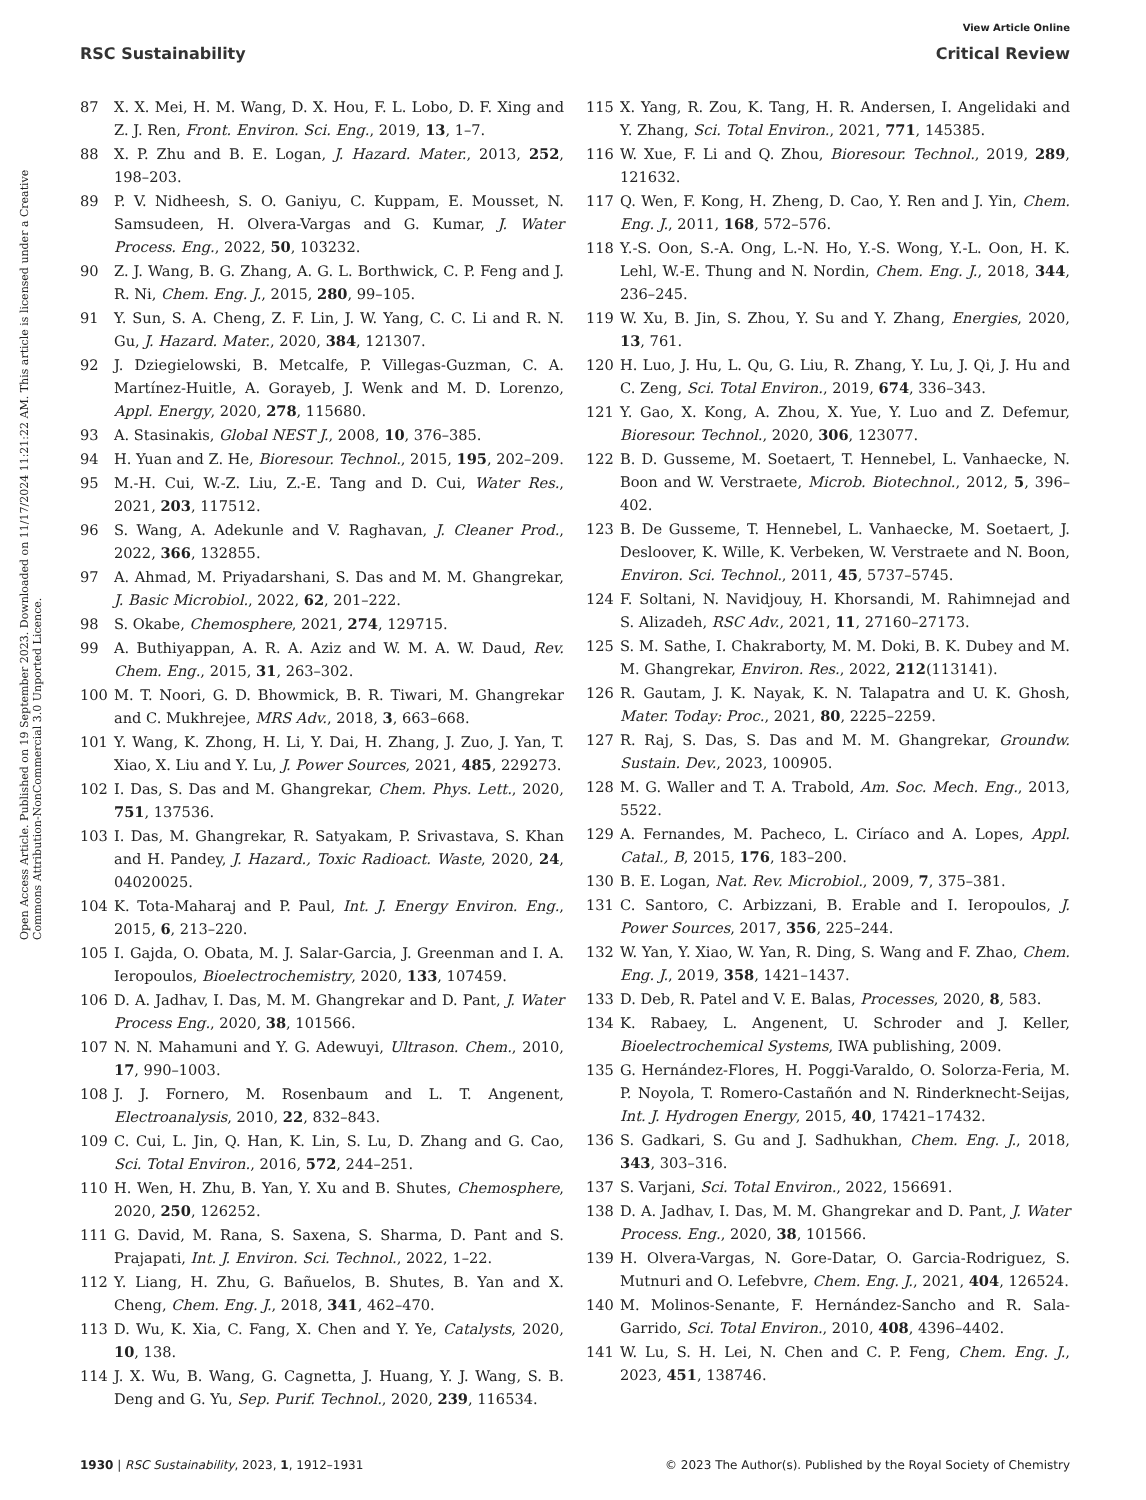View Article Online
RSC Sustainability Critical Review
Open Access Article. Published on 19 September 2023. Downloaded on 11/17/2024 11:21:22 AM. This article is licensed under a Creative Commons Attribution-NonCommercial 3.0 Unported Licence.
87 X. X. Mei, H. M. Wang, D. X. Hou, F. L. Lobo, D. F. Xing and Z. J. Ren, Front. Environ. Sci. Eng., 2019, 13, 1–7.
88 X. P. Zhu and B. E. Logan, J. Hazard. Mater., 2013, 252, 198–203.
89 P. V. Nidheesh, S. O. Ganiyu, C. Kuppam, E. Mousset, N. Samsudeen, H. Olvera-Vargas and G. Kumar, J. Water Process. Eng., 2022, 50, 103232.
90 Z. J. Wang, B. G. Zhang, A. G. L. Borthwick, C. P. Feng and J. R. Ni, Chem. Eng. J., 2015, 280, 99–105.
91 Y. Sun, S. A. Cheng, Z. F. Lin, J. W. Yang, C. C. Li and R. N. Gu, J. Hazard. Mater., 2020, 384, 121307.
92 J. Dziegielowski, B. Metcalfe, P. Villegas-Guzman, C. A. Martínez-Huitle, A. Gorayeb, J. Wenk and M. D. Lorenzo, Appl. Energy, 2020, 278, 115680.
93 A. Stasinakis, Global NEST J., 2008, 10, 376–385.
94 H. Yuan and Z. He, Bioresour. Technol., 2015, 195, 202–209.
95 M.-H. Cui, W.-Z. Liu, Z.-E. Tang and D. Cui, Water Res., 2021, 203, 117512.
96 S. Wang, A. Adekunle and V. Raghavan, J. Cleaner Prod., 2022, 366, 132855.
97 A. Ahmad, M. Priyadarshani, S. Das and M. M. Ghangrekar, J. Basic Microbiol., 2022, 62, 201–222.
98 S. Okabe, Chemosphere, 2021, 274, 129715.
99 A. Buthiyappan, A. R. A. Aziz and W. M. A. W. Daud, Rev. Chem. Eng., 2015, 31, 263–302.
100 M. T. Noori, G. D. Bhowmick, B. R. Tiwari, M. Ghangrekar and C. Mukhrejee, MRS Adv., 2018, 3, 663–668.
101 Y. Wang, K. Zhong, H. Li, Y. Dai, H. Zhang, J. Zuo, J. Yan, T. Xiao, X. Liu and Y. Lu, J. Power Sources, 2021, 485, 229273.
102 I. Das, S. Das and M. Ghangrekar, Chem. Phys. Lett., 2020, 751, 137536.
103 I. Das, M. Ghangrekar, R. Satyakam, P. Srivastava, S. Khan and H. Pandey, J. Hazard., Toxic Radioact. Waste, 2020, 24, 04020025.
104 K. Tota-Maharaj and P. Paul, Int. J. Energy Environ. Eng., 2015, 6, 213–220.
105 I. Gajda, O. Obata, M. J. Salar-Garcia, J. Greenman and I. A. Ieropoulos, Bioelectrochemistry, 2020, 133, 107459.
106 D. A. Jadhav, I. Das, M. M. Ghangrekar and D. Pant, J. Water Process Eng., 2020, 38, 101566.
107 N. N. Mahamuni and Y. G. Adewuyi, Ultrason. Chem., 2010, 17, 990–1003.
108 J. J. Fornero, M. Rosenbaum and L. T. Angenent, Electroanalysis, 2010, 22, 832–843.
109 C. Cui, L. Jin, Q. Han, K. Lin, S. Lu, D. Zhang and G. Cao, Sci. Total Environ., 2016, 572, 244–251.
110 H. Wen, H. Zhu, B. Yan, Y. Xu and B. Shutes, Chemosphere, 2020, 250, 126252.
111 G. David, M. Rana, S. Saxena, S. Sharma, D. Pant and S. Prajapati, Int. J. Environ. Sci. Technol., 2022, 1–22.
112 Y. Liang, H. Zhu, G. Bañuelos, B. Shutes, B. Yan and X. Cheng, Chem. Eng. J., 2018, 341, 462–470.
113 D. Wu, K. Xia, C. Fang, X. Chen and Y. Ye, Catalysts, 2020, 10, 138.
114 J. X. Wu, B. Wang, G. Cagnetta, J. Huang, Y. J. Wang, S. B. Deng and G. Yu, Sep. Purif. Technol., 2020, 239, 116534.
115 X. Yang, R. Zou, K. Tang, H. R. Andersen, I. Angelidaki and Y. Zhang, Sci. Total Environ., 2021, 771, 145385.
116 W. Xue, F. Li and Q. Zhou, Bioresour. Technol., 2019, 289, 121632.
117 Q. Wen, F. Kong, H. Zheng, D. Cao, Y. Ren and J. Yin, Chem. Eng. J., 2011, 168, 572–576.
118 Y.-S. Oon, S.-A. Ong, L.-N. Ho, Y.-S. Wong, Y.-L. Oon, H. K. Lehl, W.-E. Thung and N. Nordin, Chem. Eng. J., 2018, 344, 236–245.
119 W. Xu, B. Jin, S. Zhou, Y. Su and Y. Zhang, Energies, 2020, 13, 761.
120 H. Luo, J. Hu, L. Qu, G. Liu, R. Zhang, Y. Lu, J. Qi, J. Hu and C. Zeng, Sci. Total Environ., 2019, 674, 336–343.
121 Y. Gao, X. Kong, A. Zhou, X. Yue, Y. Luo and Z. Defemur, Bioresour. Technol., 2020, 306, 123077.
122 B. D. Gusseme, M. Soetaert, T. Hennebel, L. Vanhaecke, N. Boon and W. Verstraete, Microb. Biotechnol., 2012, 5, 396–402.
123 B. De Gusseme, T. Hennebel, L. Vanhaecke, M. Soetaert, J. Desloover, K. Wille, K. Verbeken, W. Verstraete and N. Boon, Environ. Sci. Technol., 2011, 45, 5737–5745.
124 F. Soltani, N. Navidjouy, H. Khorsandi, M. Rahimnejad and S. Alizadeh, RSC Adv., 2021, 11, 27160–27173.
125 S. M. Sathe, I. Chakraborty, M. M. Doki, B. K. Dubey and M. M. Ghangrekar, Environ. Res., 2022, 212(113141).
126 R. Gautam, J. K. Nayak, K. N. Talapatra and U. K. Ghosh, Mater. Today: Proc., 2021, 80, 2225–2259.
127 R. Raj, S. Das, S. Das and M. M. Ghangrekar, Groundw. Sustain. Dev., 2023, 100905.
128 M. G. Waller and T. A. Trabold, Am. Soc. Mech. Eng., 2013, 5522.
129 A. Fernandes, M. Pacheco, L. Ciríaco and A. Lopes, Appl. Catal., B, 2015, 176, 183–200.
130 B. E. Logan, Nat. Rev. Microbiol., 2009, 7, 375–381.
131 C. Santoro, C. Arbizzani, B. Erable and I. Ieropoulos, J. Power Sources, 2017, 356, 225–244.
132 W. Yan, Y. Xiao, W. Yan, R. Ding, S. Wang and F. Zhao, Chem. Eng. J., 2019, 358, 1421–1437.
133 D. Deb, R. Patel and V. E. Balas, Processes, 2020, 8, 583.
134 K. Rabaey, L. Angenent, U. Schroder and J. Keller, Bioelectrochemical Systems, IWA publishing, 2009.
135 G. Hernández-Flores, H. Poggi-Varaldo, O. Solorza-Feria, M. P. Noyola, T. Romero-Castañón and N. Rinderknecht-Seijas, Int. J. Hydrogen Energy, 2015, 40, 17421–17432.
136 S. Gadkari, S. Gu and J. Sadhukhan, Chem. Eng. J., 2018, 343, 303–316.
137 S. Varjani, Sci. Total Environ., 2022, 156691.
138 D. A. Jadhav, I. Das, M. M. Ghangrekar and D. Pant, J. Water Process. Eng., 2020, 38, 101566.
139 H. Olvera-Vargas, N. Gore-Datar, O. Garcia-Rodriguez, S. Mutnuri and O. Lefebvre, Chem. Eng. J., 2021, 404, 126524.
140 M. Molinos-Senante, F. Hernández-Sancho and R. Sala-Garrido, Sci. Total Environ., 2010, 408, 4396–4402.
141 W. Lu, S. H. Lei, N. Chen and C. P. Feng, Chem. Eng. J., 2023, 451, 138746.
1930 | RSC Sustainability, 2023, 1, 1912–1931 © 2023 The Author(s). Published by the Royal Society of Chemistry